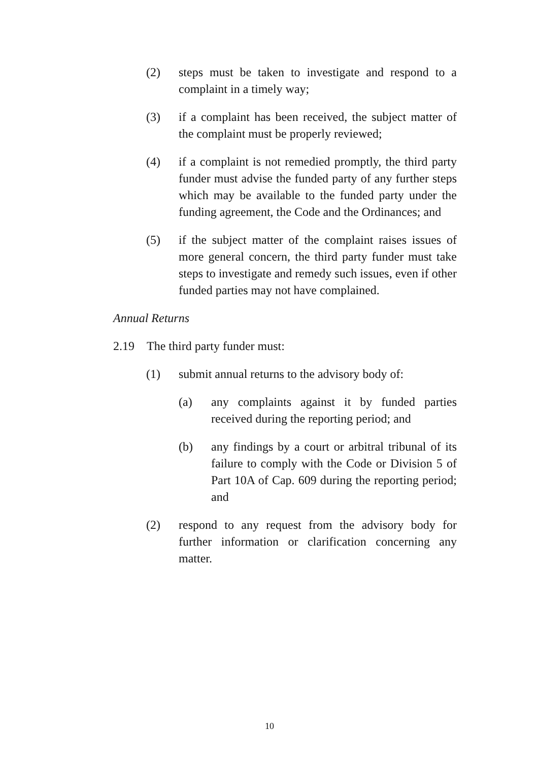(2) steps must be taken to investigate and respond to a complaint in a timely way;
(3) if a complaint has been received, the subject matter of the complaint must be properly reviewed;
(4) if a complaint is not remedied promptly, the third party funder must advise the funded party of any further steps which may be available to the funded party under the funding agreement, the Code and the Ordinances; and
(5) if the subject matter of the complaint raises issues of more general concern, the third party funder must take steps to investigate and remedy such issues, even if other funded parties may not have complained.
Annual Returns
2.19 The third party funder must:
(1) submit annual returns to the advisory body of:
(a) any complaints against it by funded parties received during the reporting period; and
(b) any findings by a court or arbitral tribunal of its failure to comply with the Code or Division 5 of Part 10A of Cap. 609 during the reporting period; and
(2) respond to any request from the advisory body for further information or clarification concerning any matter.
10